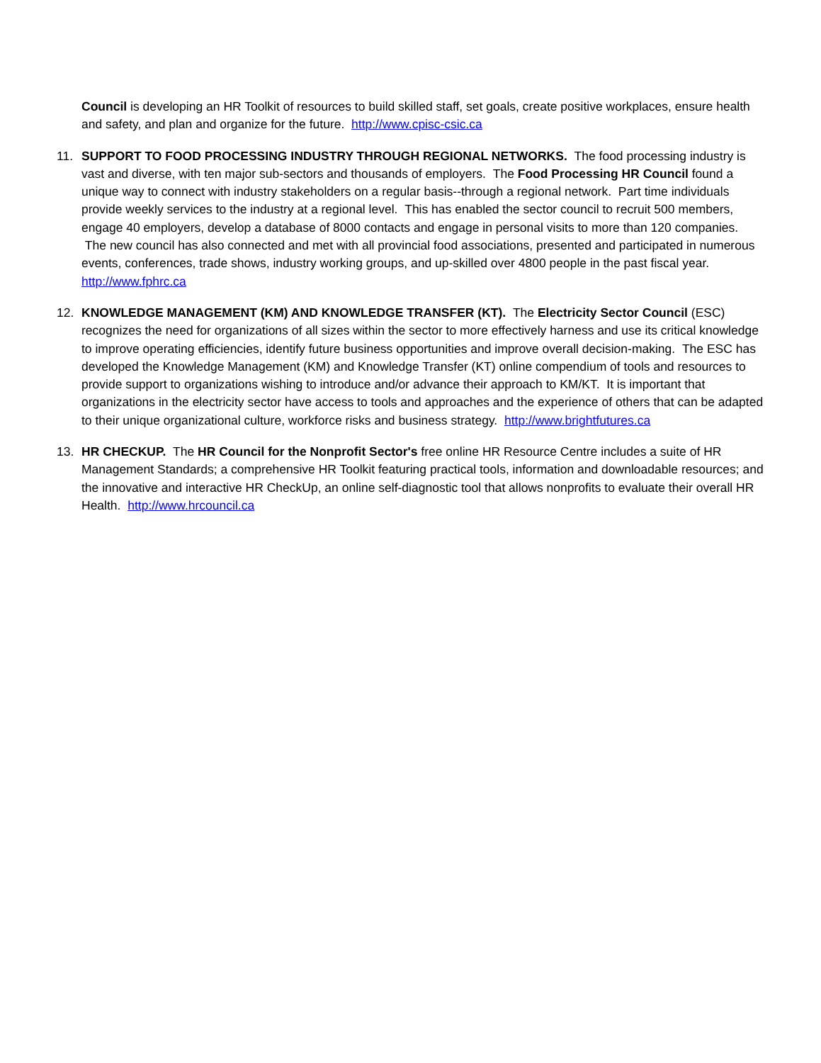Council is developing an HR Toolkit of resources to build skilled staff, set goals, create positive workplaces, ensure health and safety, and plan and organize for the future. http://www.cpisc-csic.ca
11. SUPPORT TO FOOD PROCESSING INDUSTRY THROUGH REGIONAL NETWORKS. The food processing industry is vast and diverse, with ten major sub-sectors and thousands of employers. The Food Processing HR Council found a unique way to connect with industry stakeholders on a regular basis--through a regional network. Part time individuals provide weekly services to the industry at a regional level. This has enabled the sector council to recruit 500 members, engage 40 employers, develop a database of 8000 contacts and engage in personal visits to more than 120 companies. The new council has also connected and met with all provincial food associations, presented and participated in numerous events, conferences, trade shows, industry working groups, and up-skilled over 4800 people in the past fiscal year. http://www.fphrc.ca
12. KNOWLEDGE MANAGEMENT (KM) AND KNOWLEDGE TRANSFER (KT). The Electricity Sector Council (ESC) recognizes the need for organizations of all sizes within the sector to more effectively harness and use its critical knowledge to improve operating efficiencies, identify future business opportunities and improve overall decision-making. The ESC has developed the Knowledge Management (KM) and Knowledge Transfer (KT) online compendium of tools and resources to provide support to organizations wishing to introduce and/or advance their approach to KM/KT. It is important that organizations in the electricity sector have access to tools and approaches and the experience of others that can be adapted to their unique organizational culture, workforce risks and business strategy. http://www.brightfutures.ca
13. HR CHECKUP. The HR Council for the Nonprofit Sector's free online HR Resource Centre includes a suite of HR Management Standards; a comprehensive HR Toolkit featuring practical tools, information and downloadable resources; and the innovative and interactive HR CheckUp, an online self-diagnostic tool that allows nonprofits to evaluate their overall HR Health. http://www.hrcouncil.ca